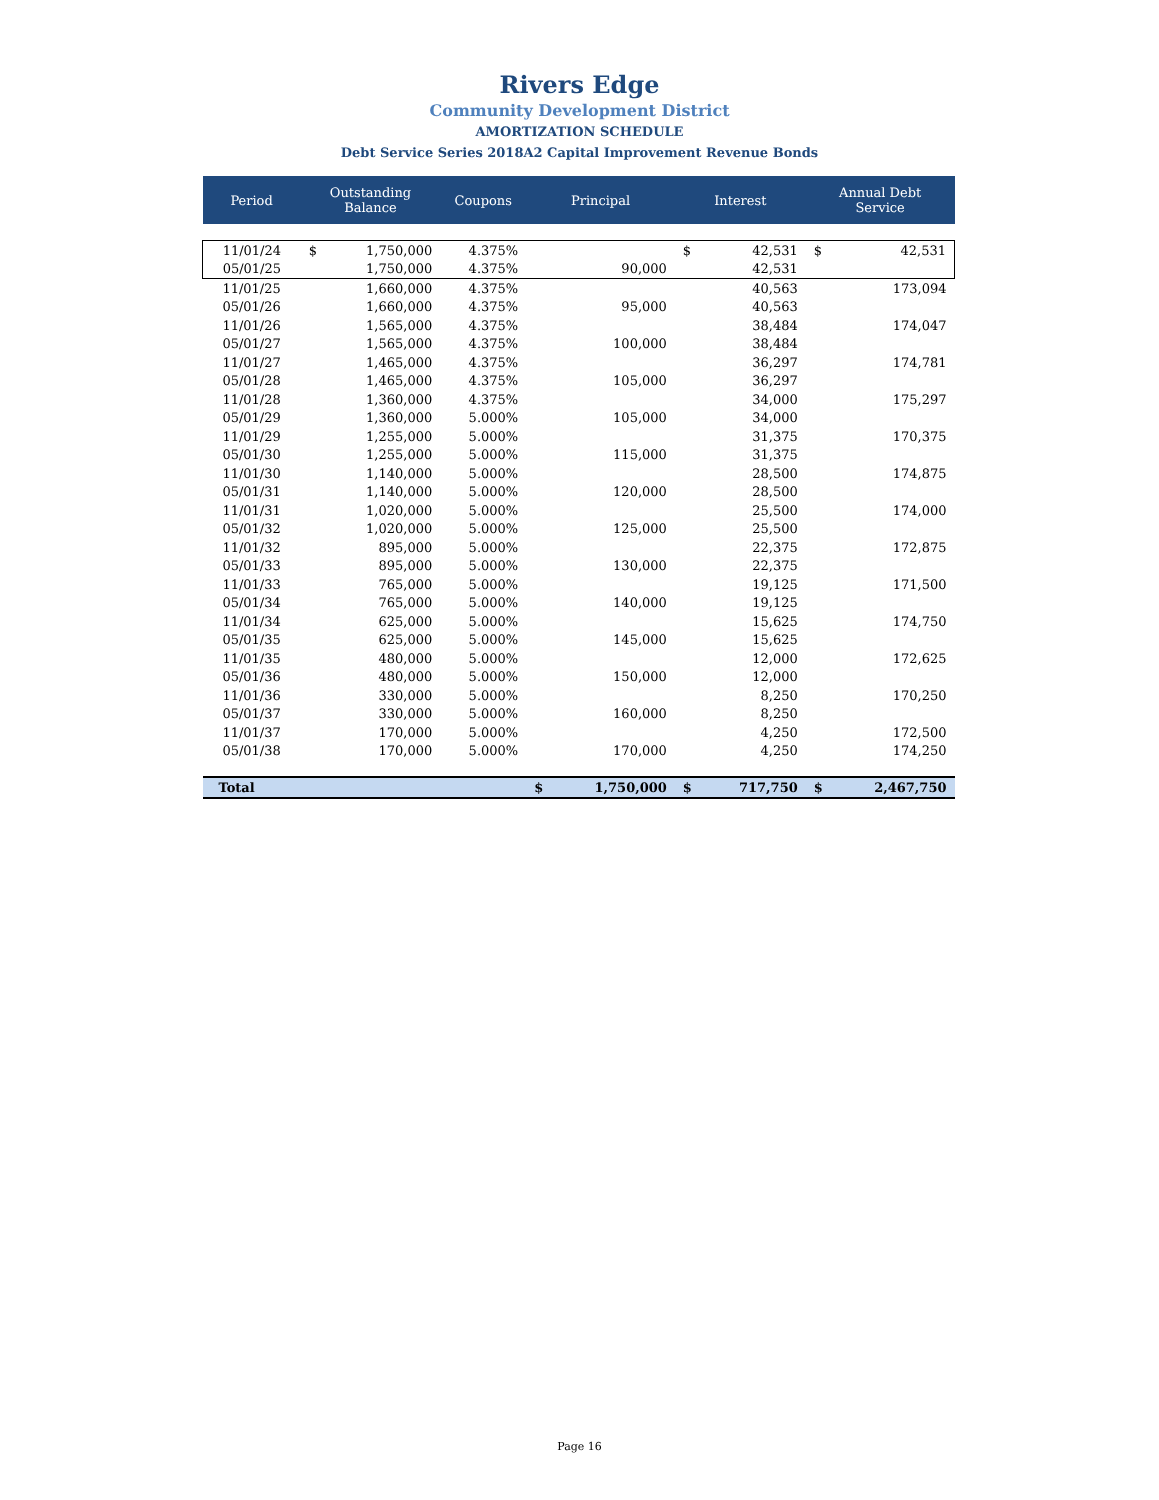Rivers Edge
Community Development District
AMORTIZATION SCHEDULE
Debt Service Series 2018A2 Capital Improvement Revenue Bonds
| Period | Outstanding Balance | | Coupons | Principal | | Interest | | Annual Debt Service | |
| --- | --- | --- | --- | --- | --- | --- | --- | --- | --- |
| 11/01/24 | $ | 1,750,000 | 4.375% | | | $ | 42,531 | $ | 42,531 |
| 05/01/25 | | 1,750,000 | 4.375% | | 90,000 | | 42,531 | | |
| 11/01/25 | | 1,660,000 | 4.375% | | | | 40,563 | | 173,094 |
| 05/01/26 | | 1,660,000 | 4.375% | | 95,000 | | 40,563 | | |
| 11/01/26 | | 1,565,000 | 4.375% | | | | 38,484 | | 174,047 |
| 05/01/27 | | 1,565,000 | 4.375% | | 100,000 | | 38,484 | | |
| 11/01/27 | | 1,465,000 | 4.375% | | | | 36,297 | | 174,781 |
| 05/01/28 | | 1,465,000 | 4.375% | | 105,000 | | 36,297 | | |
| 11/01/28 | | 1,360,000 | 4.375% | | | | 34,000 | | 175,297 |
| 05/01/29 | | 1,360,000 | 5.000% | | 105,000 | | 34,000 | | |
| 11/01/29 | | 1,255,000 | 5.000% | | | | 31,375 | | 170,375 |
| 05/01/30 | | 1,255,000 | 5.000% | | 115,000 | | 31,375 | | |
| 11/01/30 | | 1,140,000 | 5.000% | | | | 28,500 | | 174,875 |
| 05/01/31 | | 1,140,000 | 5.000% | | 120,000 | | 28,500 | | |
| 11/01/31 | | 1,020,000 | 5.000% | | | | 25,500 | | 174,000 |
| 05/01/32 | | 1,020,000 | 5.000% | | 125,000 | | 25,500 | | |
| 11/01/32 | | 895,000 | 5.000% | | | | 22,375 | | 172,875 |
| 05/01/33 | | 895,000 | 5.000% | | 130,000 | | 22,375 | | |
| 11/01/33 | | 765,000 | 5.000% | | | | 19,125 | | 171,500 |
| 05/01/34 | | 765,000 | 5.000% | | 140,000 | | 19,125 | | |
| 11/01/34 | | 625,000 | 5.000% | | | | 15,625 | | 174,750 |
| 05/01/35 | | 625,000 | 5.000% | | 145,000 | | 15,625 | | |
| 11/01/35 | | 480,000 | 5.000% | | | | 12,000 | | 172,625 |
| 05/01/36 | | 480,000 | 5.000% | | 150,000 | | 12,000 | | |
| 11/01/36 | | 330,000 | 5.000% | | | | 8,250 | | 170,250 |
| 05/01/37 | | 330,000 | 5.000% | | 160,000 | | 8,250 | | |
| 11/01/37 | | 170,000 | 5.000% | | | | 4,250 | | 172,500 |
| 05/01/38 | | 170,000 | 5.000% | | 170,000 | | 4,250 | | 174,250 |
| Total | | | | $ | 1,750,000 | $ | 717,750 | $ | 2,467,750 |
Page 16